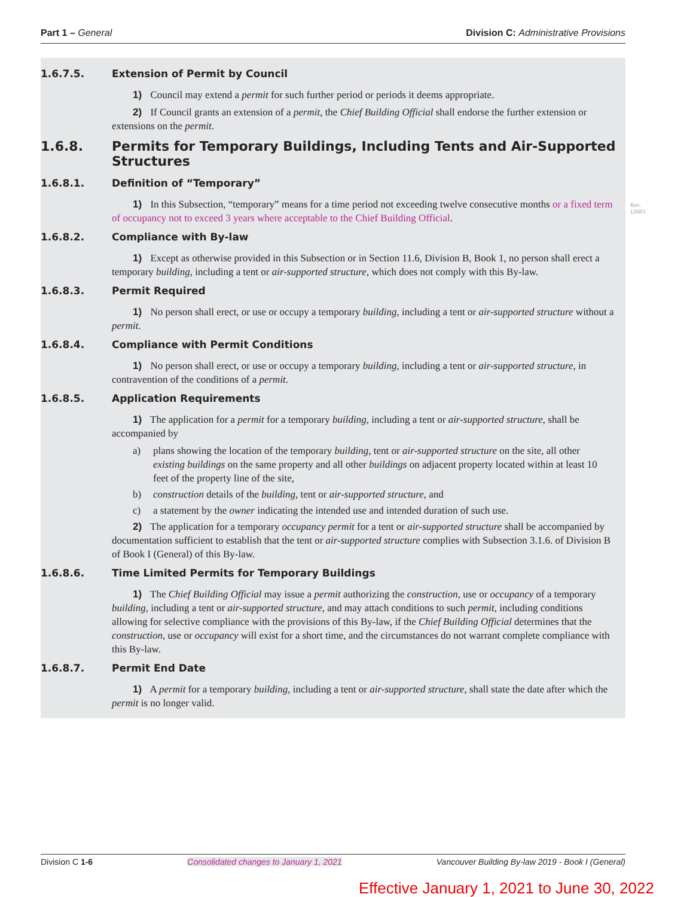Part 1 – General Division C: Administrative Provisions
1.6.7.5. Extension of Permit by Council
1) Council may extend a permit for such further period or periods it deems appropriate.
2) If Council grants an extension of a permit, the Chief Building Official shall endorse the further extension or extensions on the permit.
1.6.8. Permits for Temporary Buildings, Including Tents and Air-Supported Structures
1.6.8.1. Definition of “Temporary”
1) In this Subsection, “temporary” means for a time period not exceeding twelve consecutive months or a fixed term of occupancy not to exceed 3 years where acceptable to the Chief Building Official.
1.6.8.2. Compliance with By-law
1) Except as otherwise provided in this Subsection or in Section 11.6, Division B, Book 1, no person shall erect a temporary building, including a tent or air-supported structure, which does not comply with this By-law.
1.6.8.3. Permit Required
1) No person shall erect, or use or occupy a temporary building, including a tent or air-supported structure without a permit.
1.6.8.4. Compliance with Permit Conditions
1) No person shall erect, or use or occupy a temporary building, including a tent or air-supported structure, in contravention of the conditions of a permit.
1.6.8.5. Application Requirements
1) The application for a permit for a temporary building, including a tent or air-supported structure, shall be accompanied by
a) plans showing the location of the temporary building, tent or air-supported structure on the site, all other existing buildings on the same property and all other buildings on adjacent property located within at least 10 feet of the property line of the site,
b) construction details of the building, tent or air-supported structure, and
c) a statement by the owner indicating the intended use and intended duration of such use.
2) The application for a temporary occupancy permit for a tent or air-supported structure shall be accompanied by documentation sufficient to establish that the tent or air-supported structure complies with Subsection 3.1.6. of Division B of Book I (General) of this By-law.
1.6.8.6. Time Limited Permits for Temporary Buildings
1) The Chief Building Official may issue a permit authorizing the construction, use or occupancy of a temporary building, including a tent or air-supported structure, and may attach conditions to such permit, including conditions allowing for selective compliance with the provisions of this By-law, if the Chief Building Official determines that the construction, use or occupancy will exist for a short time, and the circumstances do not warrant complete compliance with this By-law.
1.6.8.7. Permit End Date
1) A permit for a temporary building, including a tent or air-supported structure, shall state the date after which the permit is no longer valid.
Rev.
12683
Division C 1-6 Consolidated changes to January 1, 2021 Vancouver Building By-law 2019 - Book I (General)
Effective January 1, 2021 to June 30, 2022